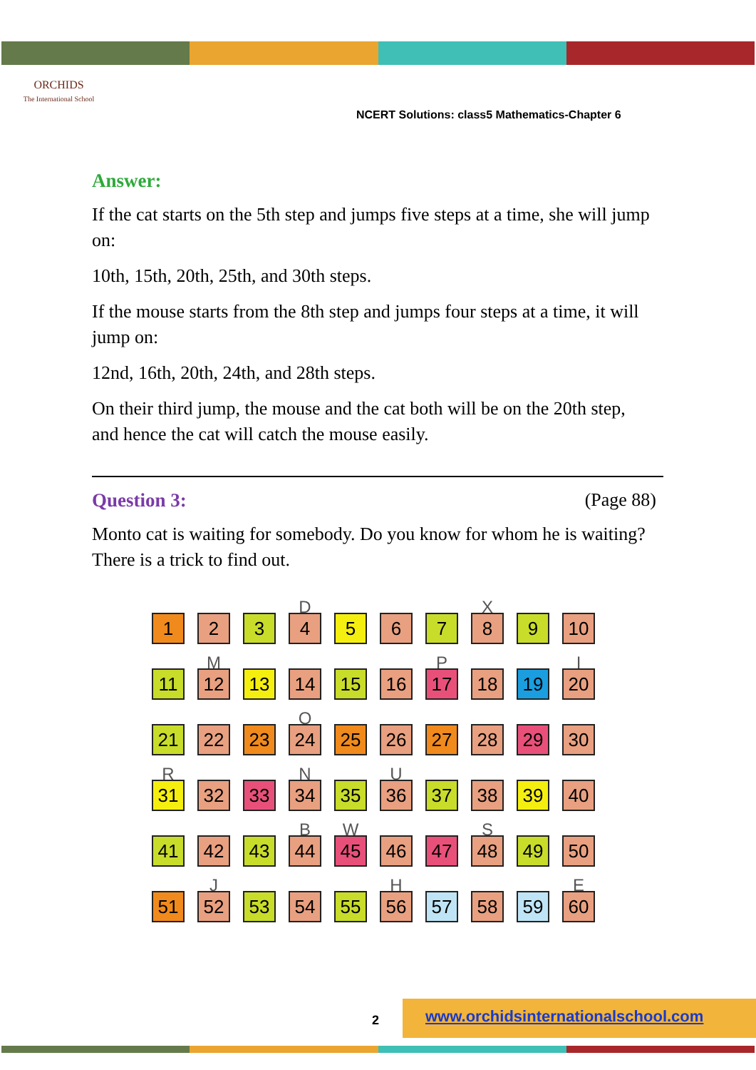ORCHIDS
The International School
NCERT Solutions: class5 Mathematics-Chapter 6
Answer:
If the cat starts on the 5th step and jumps five steps at a time, she will jump on:
10th, 15th, 20th, 25th, and 30th steps.
If the mouse starts from the 8th step and jumps four steps at a time, it will jump on:
12nd, 16th, 20th, 24th, and 28th steps.
On their third jump, the mouse and the cat both will be on the 20th step, and hence the cat will catch the mouse easily.
Question 3: (Page 88)
Monto cat is waiting for somebody. Do you know for whom he is waiting? There is a trick to find out.
1
2
3
D
4
5
6
7
X
8
9
10
11
M
12
13
14
15
16
P
17
18
19
I
20
21
22
23
O
24
25
26
27
28
29
30
R
31
32
33
N
34
35
U
36
37
38
39
40
41
42
43
B
44
W
45
46
47
S
48
49
50
51
J
52
53
54
55
H
56
57
58
59
E
60
2
www.orchidsinternationalschool.com